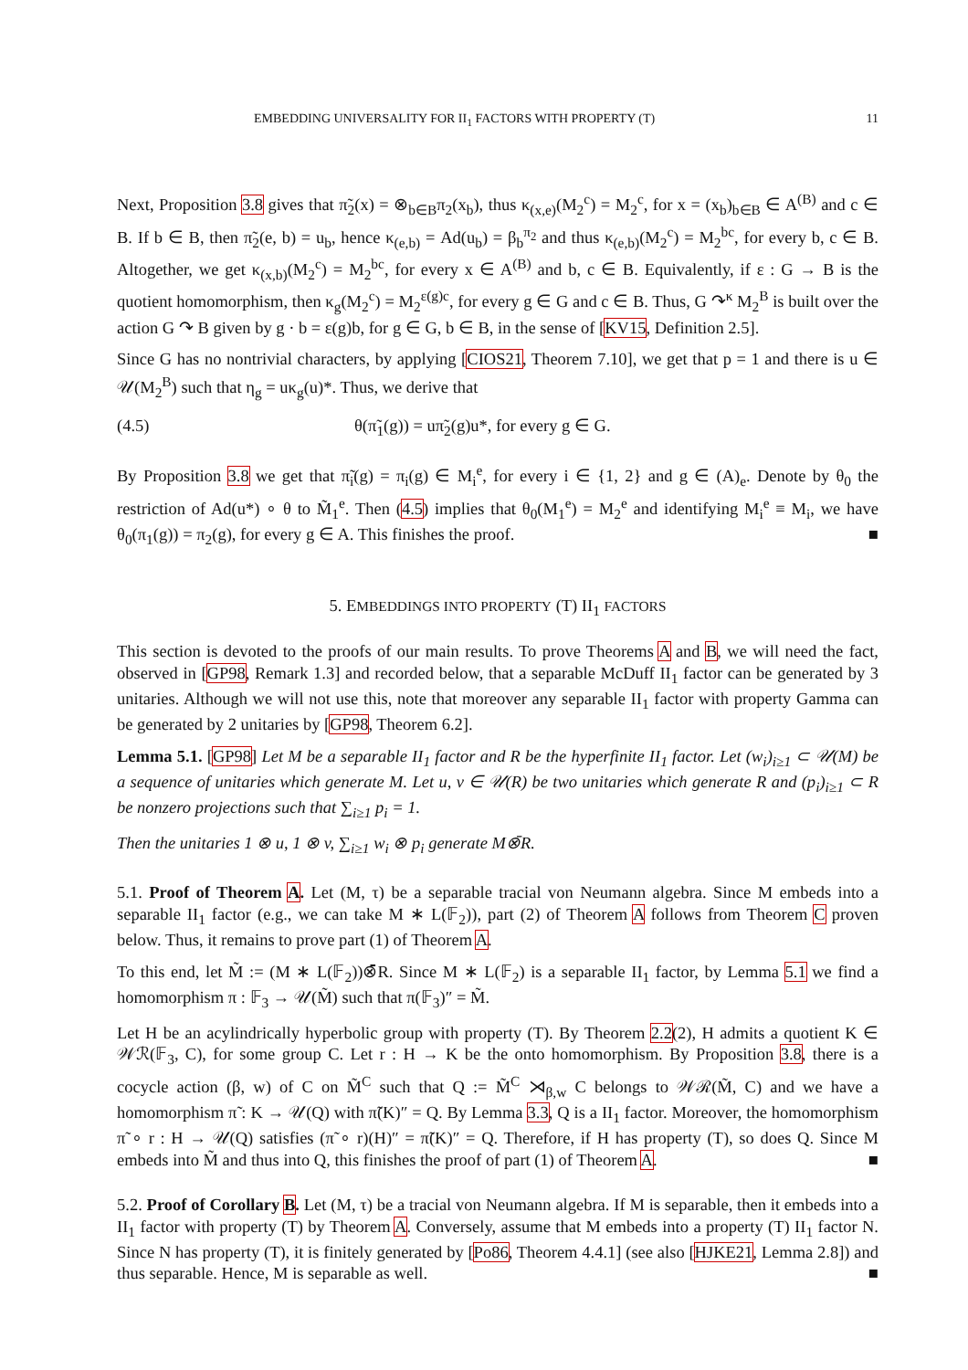EMBEDDING UNIVERSALITY FOR II<sub>1</sub> FACTORS WITH PROPERTY (T) 11
Next, Proposition 3.8 gives that π̃<sub>2</sub>(x) = ⊗<sub>b∈B</sub>π<sub>2</sub>(x<sub>b</sub>), thus κ<sub>(x,e)</sub>(M<sub>2</sub><sup>c</sup>) = M<sub>2</sub><sup>c</sup>, for x = (x<sub>b</sub>)<sub>b∈B</sub> ∈ A<sup>(B)</sup> and c ∈ B. If b ∈ B, then π̃<sub>2</sub>(e, b) = u<sub>b</sub>, hence κ<sub>(e,b)</sub> = Ad(u<sub>b</sub>) = β<sub>b</sub><sup>π<sub>2</sub></sup> and thus κ<sub>(e,b)</sub>(M<sub>2</sub><sup>c</sup>) = M<sub>2</sub><sup>bc</sup>, for every b, c ∈ B. Altogether, we get κ<sub>(x,b)</sub>(M<sub>2</sub><sup>c</sup>) = M<sub>2</sub><sup>bc</sup>, for every x ∈ A<sup>(B)</sup> and b, c ∈ B. Equivalently, if ε : G → B is the quotient homomorphism, then κ<sub>g</sub>(M<sub>2</sub><sup>c</sup>) = M<sub>2</sub><sup>ε(g)c</sup>, for every g ∈ G and c ∈ B. Thus, G ↷<sup>κ</sup> M<sub>2</sub><sup>B</sup> is built over the action G ↷ B given by g · b = ε(g)b, for g ∈ G, b ∈ B, in the sense of [KV15, Definition 2.5].
Since G has no nontrivial characters, by applying [CIOS21, Theorem 7.10], we get that p = 1 and there is u ∈ 𝒰(M<sub>2</sub><sup>B</sup>) such that η<sub>g</sub> = uκ<sub>g</sub>(u)*. Thus, we derive that
(4.5) θ(π̃<sub>1</sub>(g)) = uπ̃<sub>2</sub>(g)u*, for every g ∈ G.
By Proposition 3.8 we get that π̃<sub>i</sub>(g) = π<sub>i</sub>(g) ∈ M<sub>i</sub><sup>e</sup>, for every i ∈ {1, 2} and g ∈ (A)<sub>e</sub>. Denote by θ<sub>0</sub> the restriction of Ad(u*) ∘ θ to M̃<sub>1</sub><sup>e</sup>. Then (4.5) implies that θ<sub>0</sub>(M<sub>1</sub><sup>e</sup>) = M<sub>2</sub><sup>e</sup> and identifying M<sub>i</sub><sup>e</sup> ≡ M<sub>i</sub>, we have θ<sub>0</sub>(π<sub>1</sub>(g)) = π<sub>2</sub>(g), for every g ∈ A. This finishes the proof. ■
5. EMBEDDINGS INTO PROPERTY (T) II<sub>1</sub> FACTORS
This section is devoted to the proofs of our main results. To prove Theorems A and B, we will need the fact, observed in [GP98, Remark 1.3] and recorded below, that a separable McDuff II<sub>1</sub> factor can be generated by 3 unitaries. Although we will not use this, note that moreover any separable II<sub>1</sub> factor with property Gamma can be generated by 2 unitaries by [GP98, Theorem 6.2].
Lemma 5.1. [GP98] Let M be a separable II<sub>1</sub> factor and R be the hyperfinite II<sub>1</sub> factor. Let (w<sub>i</sub>)<sub>i≥1</sub> ⊂ 𝒰(M) be a sequence of unitaries which generate M. Let u, v ∈ 𝒰(R) be two unitaries which generate R and (p<sub>i</sub>)<sub>i≥1</sub> ⊂ R be nonzero projections such that ∑<sub>i≥1</sub> p<sub>i</sub> = 1.
Then the unitaries 1 ⊗ u, 1 ⊗ v, ∑<sub>i≥1</sub> w<sub>i</sub> ⊗ p<sub>i</sub> generate M⊗̄R.
5.1. Proof of Theorem A. Let (M, τ) be a separable tracial von Neumann algebra. Since M embeds into a separable II<sub>1</sub> factor (e.g., we can take M ∗ L(𝔽<sub>2</sub>)), part (2) of Theorem A follows from Theorem C proven below. Thus, it remains to prove part (1) of Theorem A.
To this end, let M̃ := (M ∗ L(𝔽<sub>2</sub>))⊗̄R. Since M ∗ L(𝔽<sub>2</sub>) is a separable II<sub>1</sub> factor, by Lemma 5.1 we find a homomorphism π : 𝔽<sub>3</sub> → 𝒰(M̃) such that π(𝔽<sub>3</sub>)″ = M̃.
Let H be an acylindrically hyperbolic group with property (T). By Theorem 2.2(2), H admits a quotient K ∈ 𝒲ℛ(𝔽<sub>3</sub>, C), for some group C. Let r : H → K be the onto homomorphism. By Proposition 3.8, there is a cocycle action (β, w) of C on M̃<sup>C</sup> such that Q := M̃<sup>C</sup> ⋊<sub>β,w</sub> C belongs to 𝒲ℛ(M̃, C) and we have a homomorphism π̃ : K → 𝒰(Q) with π̃(K)″ = Q. By Lemma 3.3, Q is a II<sub>1</sub> factor. Moreover, the homomorphism π̃ ∘ r : H → 𝒰(Q) satisfies (π̃ ∘ r)(H)″ = π̃(K)″ = Q. Therefore, if H has property (T), so does Q. Since M embeds into M̃ and thus into Q, this finishes the proof of part (1) of Theorem A. ■
5.2. Proof of Corollary B. Let (M, τ) be a tracial von Neumann algebra. If M is separable, then it embeds into a II<sub>1</sub> factor with property (T) by Theorem A. Conversely, assume that M embeds into a property (T) II<sub>1</sub> factor N. Since N has property (T), it is finitely generated by [Po86, Theorem 4.4.1] (see also [HJKE21, Lemma 2.8]) and thus separable. Hence, M is separable as well. ■